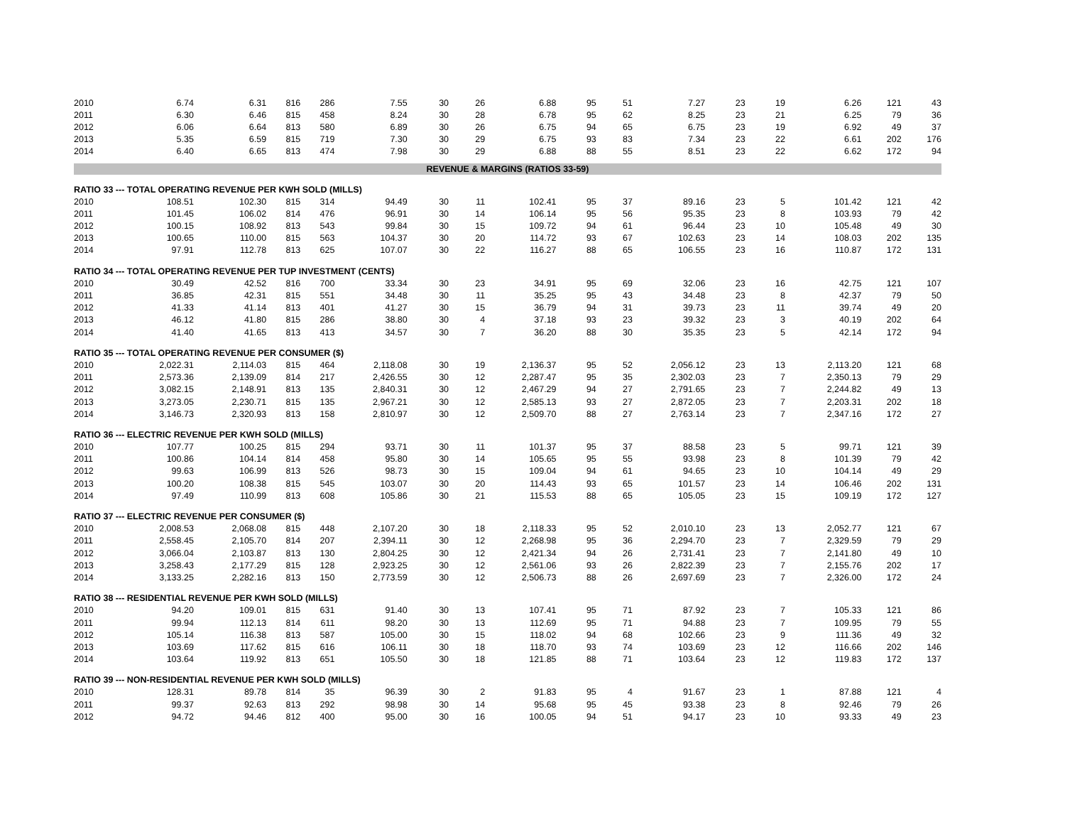| 2010 | 6.74 | 6.31 | 816 | 286 | 7.55 | 30 | 26 | 6.88 | 95 | 51 | 7.27 | 23 | 19 | 6.26 | 121 | 43 |
| 2011 | 6.30 | 6.46 | 815 | 458 | 8.24 | 30 | 28 | 6.78 | 95 | 62 | 8.25 | 23 | 21 | 6.25 | 79 | 36 |
| 2012 | 6.06 | 6.64 | 813 | 580 | 6.89 | 30 | 26 | 6.75 | 94 | 65 | 6.75 | 23 | 19 | 6.92 | 49 | 37 |
| 2013 | 5.35 | 6.59 | 815 | 719 | 7.30 | 30 | 29 | 6.75 | 93 | 83 | 7.34 | 23 | 22 | 6.61 | 202 | 176 |
| 2014 | 6.40 | 6.65 | 813 | 474 | 7.98 | 30 | 29 | 6.88 | 88 | 55 | 8.51 | 23 | 22 | 6.62 | 172 | 94 |
| REVENUE & MARGINS (RATIOS 33-59) | | | | | | | | | | | | | | | | |
| RATIO 33 --- TOTAL OPERATING REVENUE PER KWH SOLD (MILLS) | | | | | | | | | | | | | | | | |
| 2010 | 108.51 | 102.30 | 815 | 314 | 94.49 | 30 | 11 | 102.41 | 95 | 37 | 89.16 | 23 | 5 | 101.42 | 121 | 42 |
| 2011 | 101.45 | 106.02 | 814 | 476 | 96.91 | 30 | 14 | 106.14 | 95 | 56 | 95.35 | 23 | 8 | 103.93 | 79 | 42 |
| 2012 | 100.15 | 108.92 | 813 | 543 | 99.84 | 30 | 15 | 109.72 | 94 | 61 | 96.44 | 23 | 10 | 105.48 | 49 | 30 |
| 2013 | 100.65 | 110.00 | 815 | 563 | 104.37 | 30 | 20 | 114.72 | 93 | 67 | 102.63 | 23 | 14 | 108.03 | 202 | 135 |
| 2014 | 97.91 | 112.78 | 813 | 625 | 107.07 | 30 | 22 | 116.27 | 88 | 65 | 106.55 | 23 | 16 | 110.87 | 172 | 131 |
| RATIO 34 --- TOTAL OPERATING REVENUE PER TUP INVESTMENT (CENTS) | | | | | | | | | | | | | | | | |
| 2010 | 30.49 | 42.52 | 816 | 700 | 33.34 | 30 | 23 | 34.91 | 95 | 69 | 32.06 | 23 | 16 | 42.75 | 121 | 107 |
| 2011 | 36.85 | 42.31 | 815 | 551 | 34.48 | 30 | 11 | 35.25 | 95 | 43 | 34.48 | 23 | 8 | 42.37 | 79 | 50 |
| 2012 | 41.33 | 41.14 | 813 | 401 | 41.27 | 30 | 15 | 36.79 | 94 | 31 | 39.73 | 23 | 11 | 39.74 | 49 | 20 |
| 2013 | 46.12 | 41.80 | 815 | 286 | 38.80 | 30 | 4 | 37.18 | 93 | 23 | 39.32 | 23 | 3 | 40.19 | 202 | 64 |
| 2014 | 41.40 | 41.65 | 813 | 413 | 34.57 | 30 | 7 | 36.20 | 88 | 30 | 35.35 | 23 | 5 | 42.14 | 172 | 94 |
| RATIO 35 --- TOTAL OPERATING REVENUE PER CONSUMER ($) | | | | | | | | | | | | | | | | |
| 2010 | 2,022.31 | 2,114.03 | 815 | 464 | 2,118.08 | 30 | 19 | 2,136.37 | 95 | 52 | 2,056.12 | 23 | 13 | 2,113.20 | 121 | 68 |
| 2011 | 2,573.36 | 2,139.09 | 814 | 217 | 2,426.55 | 30 | 12 | 2,287.47 | 95 | 35 | 2,302.03 | 23 | 7 | 2,350.13 | 79 | 29 |
| 2012 | 3,082.15 | 2,148.91 | 813 | 135 | 2,840.31 | 30 | 12 | 2,467.29 | 94 | 27 | 2,791.65 | 23 | 7 | 2,244.82 | 49 | 13 |
| 2013 | 3,273.05 | 2,230.71 | 815 | 135 | 2,967.21 | 30 | 12 | 2,585.13 | 93 | 27 | 2,872.05 | 23 | 7 | 2,203.31 | 202 | 18 |
| 2014 | 3,146.73 | 2,320.93 | 813 | 158 | 2,810.97 | 30 | 12 | 2,509.70 | 88 | 27 | 2,763.14 | 23 | 7 | 2,347.16 | 172 | 27 |
| RATIO 36 --- ELECTRIC REVENUE PER KWH SOLD (MILLS) | | | | | | | | | | | | | | | | |
| 2010 | 107.77 | 100.25 | 815 | 294 | 93.71 | 30 | 11 | 101.37 | 95 | 37 | 88.58 | 23 | 5 | 99.71 | 121 | 39 |
| 2011 | 100.86 | 104.14 | 814 | 458 | 95.80 | 30 | 14 | 105.65 | 95 | 55 | 93.98 | 23 | 8 | 101.39 | 79 | 42 |
| 2012 | 99.63 | 106.99 | 813 | 526 | 98.73 | 30 | 15 | 109.04 | 94 | 61 | 94.65 | 23 | 10 | 104.14 | 49 | 29 |
| 2013 | 100.20 | 108.38 | 815 | 545 | 103.07 | 30 | 20 | 114.43 | 93 | 65 | 101.57 | 23 | 14 | 106.46 | 202 | 131 |
| 2014 | 97.49 | 110.99 | 813 | 608 | 105.86 | 30 | 21 | 115.53 | 88 | 65 | 105.05 | 23 | 15 | 109.19 | 172 | 127 |
| RATIO 37 --- ELECTRIC REVENUE PER CONSUMER ($) | | | | | | | | | | | | | | | | |
| 2010 | 2,008.53 | 2,068.08 | 815 | 448 | 2,107.20 | 30 | 18 | 2,118.33 | 95 | 52 | 2,010.10 | 23 | 13 | 2,052.77 | 121 | 67 |
| 2011 | 2,558.45 | 2,105.70 | 814 | 207 | 2,394.11 | 30 | 12 | 2,268.98 | 95 | 36 | 2,294.70 | 23 | 7 | 2,329.59 | 79 | 29 |
| 2012 | 3,066.04 | 2,103.87 | 813 | 130 | 2,804.25 | 30 | 12 | 2,421.34 | 94 | 26 | 2,731.41 | 23 | 7 | 2,141.80 | 49 | 10 |
| 2013 | 3,258.43 | 2,177.29 | 815 | 128 | 2,923.25 | 30 | 12 | 2,561.06 | 93 | 26 | 2,822.39 | 23 | 7 | 2,155.76 | 202 | 17 |
| 2014 | 3,133.25 | 2,282.16 | 813 | 150 | 2,773.59 | 30 | 12 | 2,506.73 | 88 | 26 | 2,697.69 | 23 | 7 | 2,326.00 | 172 | 24 |
| RATIO 38 --- RESIDENTIAL REVENUE PER KWH SOLD (MILLS) | | | | | | | | | | | | | | | | |
| 2010 | 94.20 | 109.01 | 815 | 631 | 91.40 | 30 | 13 | 107.41 | 95 | 71 | 87.92 | 23 | 7 | 105.33 | 121 | 86 |
| 2011 | 99.94 | 112.13 | 814 | 611 | 98.20 | 30 | 13 | 112.69 | 95 | 71 | 94.88 | 23 | 7 | 109.95 | 79 | 55 |
| 2012 | 105.14 | 116.38 | 813 | 587 | 105.00 | 30 | 15 | 118.02 | 94 | 68 | 102.66 | 23 | 9 | 111.36 | 49 | 32 |
| 2013 | 103.69 | 117.62 | 815 | 616 | 106.11 | 30 | 18 | 118.70 | 93 | 74 | 103.69 | 23 | 12 | 116.66 | 202 | 146 |
| 2014 | 103.64 | 119.92 | 813 | 651 | 105.50 | 30 | 18 | 121.85 | 88 | 71 | 103.64 | 23 | 12 | 119.83 | 172 | 137 |
| RATIO 39 --- NON-RESIDENTIAL REVENUE PER KWH SOLD (MILLS) | | | | | | | | | | | | | | | | |
| 2010 | 128.31 | 89.78 | 814 | 35 | 96.39 | 30 | 2 | 91.83 | 95 | 4 | 91.67 | 23 | 1 | 87.88 | 121 | 4 |
| 2011 | 99.37 | 92.63 | 813 | 292 | 98.98 | 30 | 14 | 95.68 | 95 | 45 | 93.38 | 23 | 8 | 92.46 | 79 | 26 |
| 2012 | 94.72 | 94.46 | 812 | 400 | 95.00 | 30 | 16 | 100.05 | 94 | 51 | 94.17 | 23 | 10 | 93.33 | 49 | 23 |